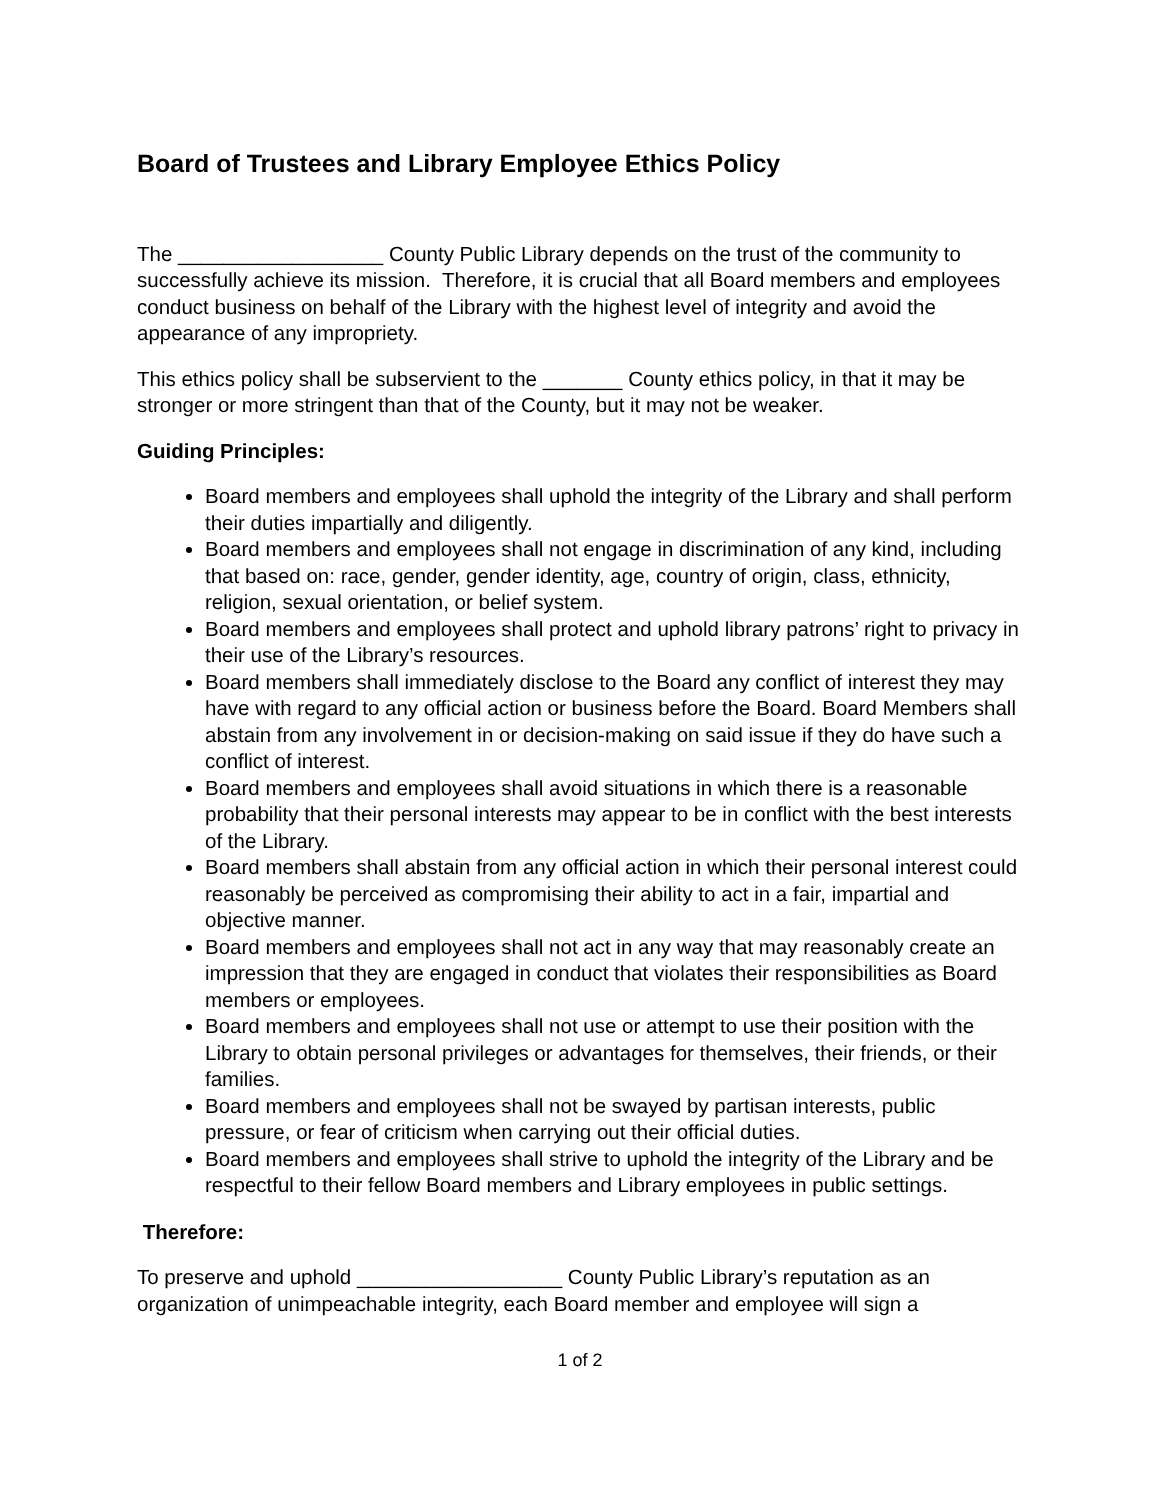Board of Trustees and Library Employee Ethics Policy
The __________________ County Public Library depends on the trust of the community to successfully achieve its mission. Therefore, it is crucial that all Board members and employees conduct business on behalf of the Library with the highest level of integrity and avoid the appearance of any impropriety.
This ethics policy shall be subservient to the _______ County ethics policy, in that it may be stronger or more stringent than that of the County, but it may not be weaker.
Guiding Principles:
Board members and employees shall uphold the integrity of the Library and shall perform their duties impartially and diligently.
Board members and employees shall not engage in discrimination of any kind, including that based on: race, gender, gender identity, age, country of origin, class, ethnicity, religion, sexual orientation, or belief system.
Board members and employees shall protect and uphold library patrons’ right to privacy in their use of the Library’s resources.
Board members shall immediately disclose to the Board any conflict of interest they may have with regard to any official action or business before the Board. Board Members shall abstain from any involvement in or decision-making on said issue if they do have such a conflict of interest.
Board members and employees shall avoid situations in which there is a reasonable probability that their personal interests may appear to be in conflict with the best interests of the Library.
Board members shall abstain from any official action in which their personal interest could reasonably be perceived as compromising their ability to act in a fair, impartial and objective manner.
Board members and employees shall not act in any way that may reasonably create an impression that they are engaged in conduct that violates their responsibilities as Board members or employees.
Board members and employees shall not use or attempt to use their position with the Library to obtain personal privileges or advantages for themselves, their friends, or their families.
Board members and employees shall not be swayed by partisan interests, public pressure, or fear of criticism when carrying out their official duties.
Board members and employees shall strive to uphold the integrity of the Library and be respectful to their fellow Board members and Library employees in public settings.
Therefore:
To preserve and uphold __________________ County Public Library’s reputation as an organization of unimpeachable integrity, each Board member and employee will sign a
1 of 2